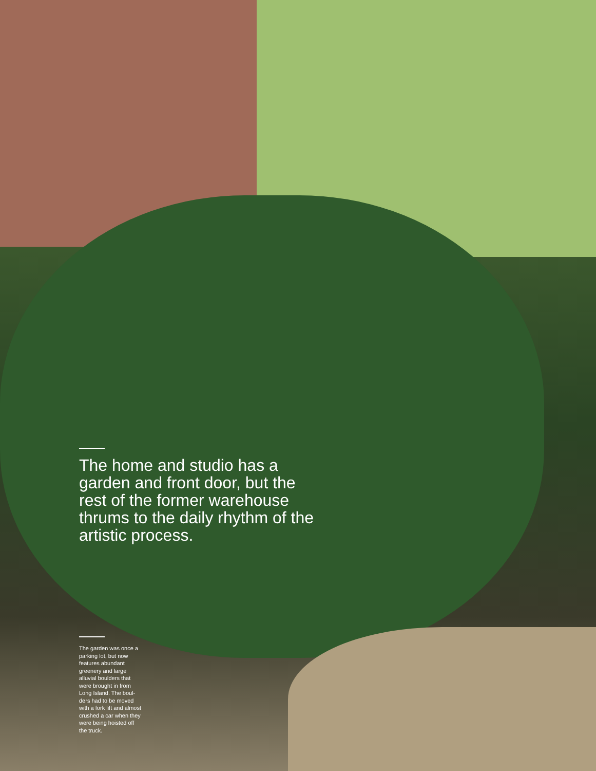The home and studio has a garden and front door, but the rest of the former warehouse thrums to the daily rhythm of the artistic process.
The garden was once a parking lot, but now features abundant greenery and large alluvial boulders that were brought in from Long Island. The boul­ders had to be moved with a fork lift and almost crushed a car when they were being hoisted off the truck.